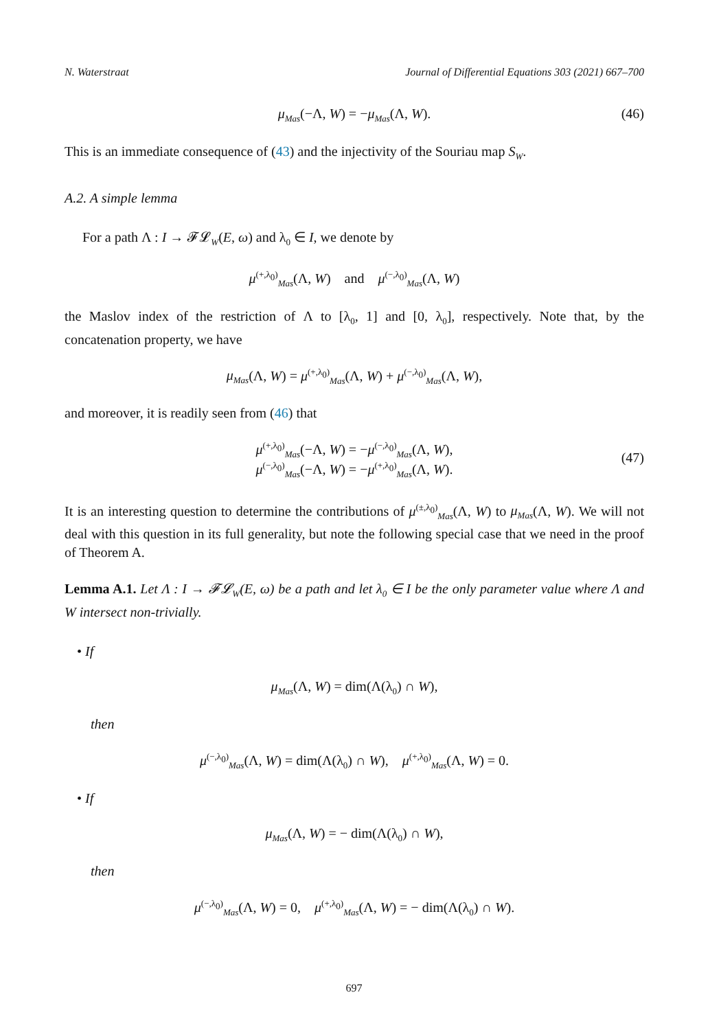N. Waterstraat Journal of Differential Equations 303 (2021) 667–700
μ<sub>Mas</sub>(−Λ, W) = −μ<sub>Mas</sub>(Λ, W). (46)
This is an immediate consequence of (43) and the injectivity of the Souriau map S<sub>W</sub>.
A.2. A simple lemma
For a path Λ : I → 𝓕𝓛<sub>W</sub>(E, ω) and λ<sub>0</sub> ∈ I, we denote by
μ<sup>(+,λ<sub>0</sub>)</sup><sub>Mas</sub>(Λ, W) and μ<sup>(−,λ<sub>0</sub>)</sup><sub>Mas</sub>(Λ, W)
the Maslov index of the restriction of Λ to [λ<sub>0</sub>, 1] and [0, λ<sub>0</sub>], respectively. Note that, by the concatenation property, we have
μ<sub>Mas</sub>(Λ, W) = μ<sup>(+,λ<sub>0</sub>)</sup><sub>Mas</sub>(Λ, W) + μ<sup>(−,λ<sub>0</sub>)</sup><sub>Mas</sub>(Λ, W),
and moreover, it is readily seen from (46) that
μ<sup>(+,λ<sub>0</sub>)</sup><sub>Mas</sub>(−Λ, W) = −μ<sup>(−,λ<sub>0</sub>)</sup><sub>Mas</sub>(Λ, W),
μ<sup>(−,λ<sub>0</sub>)</sup><sub>Mas</sub>(−Λ, W) = −μ<sup>(+,λ<sub>0</sub>)</sup><sub>Mas</sub>(Λ, W).
(47)
It is an interesting question to determine the contributions of μ<sup>(±,λ<sub>0</sub>)</sup><sub>Mas</sub>(Λ, W) to μ<sub>Mas</sub>(Λ, W). We will not deal with this question in its full generality, but note the following special case that we need in the proof of Theorem A.
Lemma A.1. Let Λ : I → 𝓕𝓛<sub>W</sub>(E, ω) be a path and let λ<sub>0</sub> ∈ I be the only parameter value where Λ and W intersect non-trivially.
• If
μ<sub>Mas</sub>(Λ, W) = dim(Λ(λ<sub>0</sub>) ∩ W),
then
μ<sup>(−,λ<sub>0</sub>)</sup><sub>Mas</sub>(Λ, W) = dim(Λ(λ<sub>0</sub>) ∩ W), μ<sup>(+,λ<sub>0</sub>)</sup><sub>Mas</sub>(Λ, W) = 0.
• If
μ<sub>Mas</sub>(Λ, W) = − dim(Λ(λ<sub>0</sub>) ∩ W),
then
μ<sup>(−,λ<sub>0</sub>)</sup><sub>Mas</sub>(Λ, W) = 0, μ<sup>(+,λ<sub>0</sub>)</sup><sub>Mas</sub>(Λ, W) = − dim(Λ(λ<sub>0</sub>) ∩ W).
697